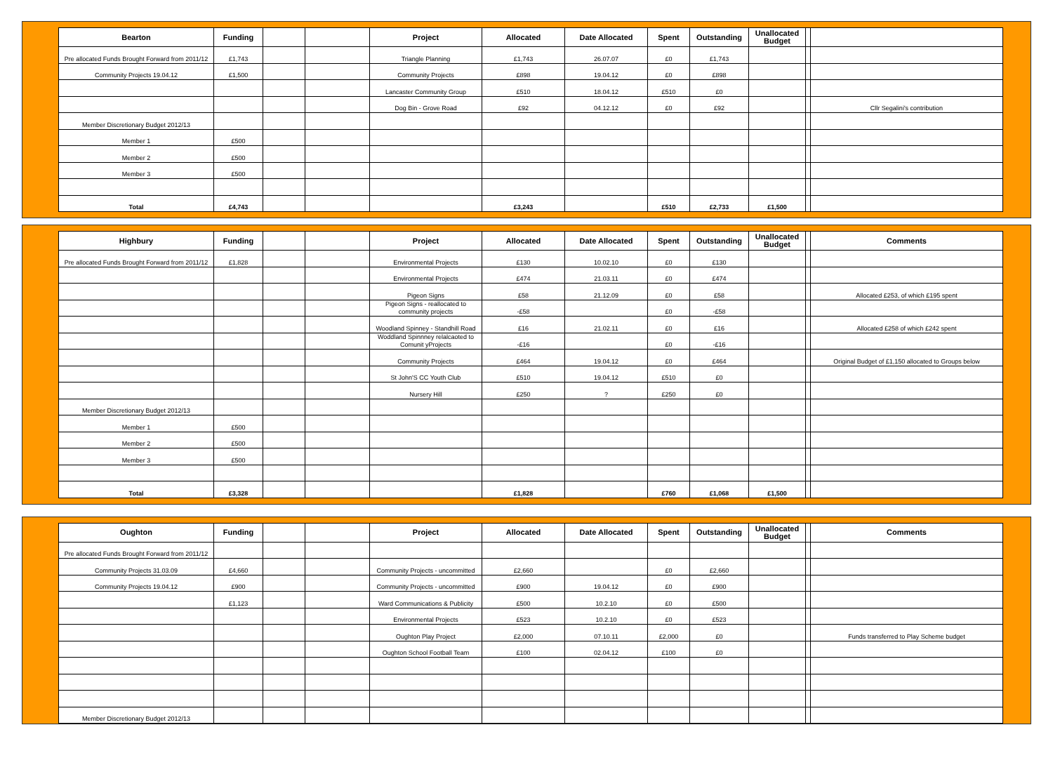| Bearton | Funding | | | Project | Allocated | Date Allocated | Spent | Outstanding | Unallocated Budget | | |
| --- | --- | --- | --- | --- | --- | --- | --- | --- | --- | --- | --- |
| Pre allocated Funds Brought Forward from 2011/12 | £1,743 | | | Triangle Planning | £1,743 | 26.07.07 | £0 | £1,743 | | | |
| Community Projects 19.04.12 | £1,500 | | | Community Projects | £898 | 19.04.12 | £0 | £898 | | | |
| | | | | Lancaster Community Group | £510 | 18.04.12 | £510 | £0 | | | |
| | | | | Dog Bin - Grove Road | £92 | 04.12.12 | £0 | £92 | | | Cllr Segalini's contribution |
| Member Discretionary Budget 2012/13 | | | | | | | | | | | |
| Member 1 | £500 | | | | | | | | | | |
| Member 2 | £500 | | | | | | | | | | |
| Member 3 | £500 | | | | | | | | | | |
| Total | £4,743 | | | | £3,243 | | £510 | £2,733 | £1,500 | | |
| Highbury | Funding | | | Project | Allocated | Date Allocated | Spent | Outstanding | Unallocated Budget | | Comments |
| --- | --- | --- | --- | --- | --- | --- | --- | --- | --- | --- | --- |
| Pre allocated Funds Brought Forward from 2011/12 | £1,828 | | | Environmental Projects | £130 | 10.02.10 | £0 | £130 | | | |
| | | | | Environmental Projects | £474 | 21.03.11 | £0 | £474 | | | |
| | | | | Pigeon Signs | £58 | 21.12.09 | £0 | £58 | | | Allocated £253, of which £195 spent |
| | | | | Pigeon Signs - reallocated to community projects | -£58 | | £0 | -£58 | | | |
| | | | | Woodland Spinney - Standhill Road | £16 | 21.02.11 | £0 | £16 | | | Allocated £258 of which £242 spent |
| | | | | Woddland Spinnney relalcaoted to Comunit yProjects | -£16 | | £0 | -£16 | | | |
| | | | | Community Projects | £464 | 19.04.12 | £0 | £464 | | | Original Budget of £1,150 allocated to Groups below |
| | | | | St John'S CC Youth Club | £510 | 19.04.12 | £510 | £0 | | | |
| | | | | Nursery Hill | £250 | ? | £250 | £0 | | | |
| Member Discretionary Budget 2012/13 | | | | | | | | | | | |
| Member 1 | £500 | | | | | | | | | | |
| Member 2 | £500 | | | | | | | | | | |
| Member 3 | £500 | | | | | | | | | | |
| Total | £3,328 | | | | £1,828 | | £760 | £1,068 | £1,500 | | |
| Oughton | Funding | | | Project | Allocated | Date Allocated | Spent | Outstanding | Unallocated Budget | | Comments |
| --- | --- | --- | --- | --- | --- | --- | --- | --- | --- | --- | --- |
| Pre allocated Funds Brought Forward from 2011/12 | | | | | | | | | | | |
| Community Projects 31.03.09 | £4,660 | | | Community Projects - uncommitted | £2,660 | | £0 | £2,660 | | | |
| Community Projects 19.04.12 | £900 | | | Community Projects - uncommitted | £900 | 19.04.12 | £0 | £900 | | | |
| | £1,123 | | | Ward Communications & Publicity | £500 | 10.2.10 | £0 | £500 | | | |
| | | | | Environmental Projects | £523 | 10.2.10 | £0 | £523 | | | |
| | | | | Oughton Play Project | £2,000 | 07.10.11 | £2,000 | £0 | | | Funds transferred to Play Scheme budget |
| | | | | Oughton School Football Team | £100 | 02.04.12 | £100 | £0 | | | |
| Member Discretionary Budget 2012/13 | | | | | | | | | | | |